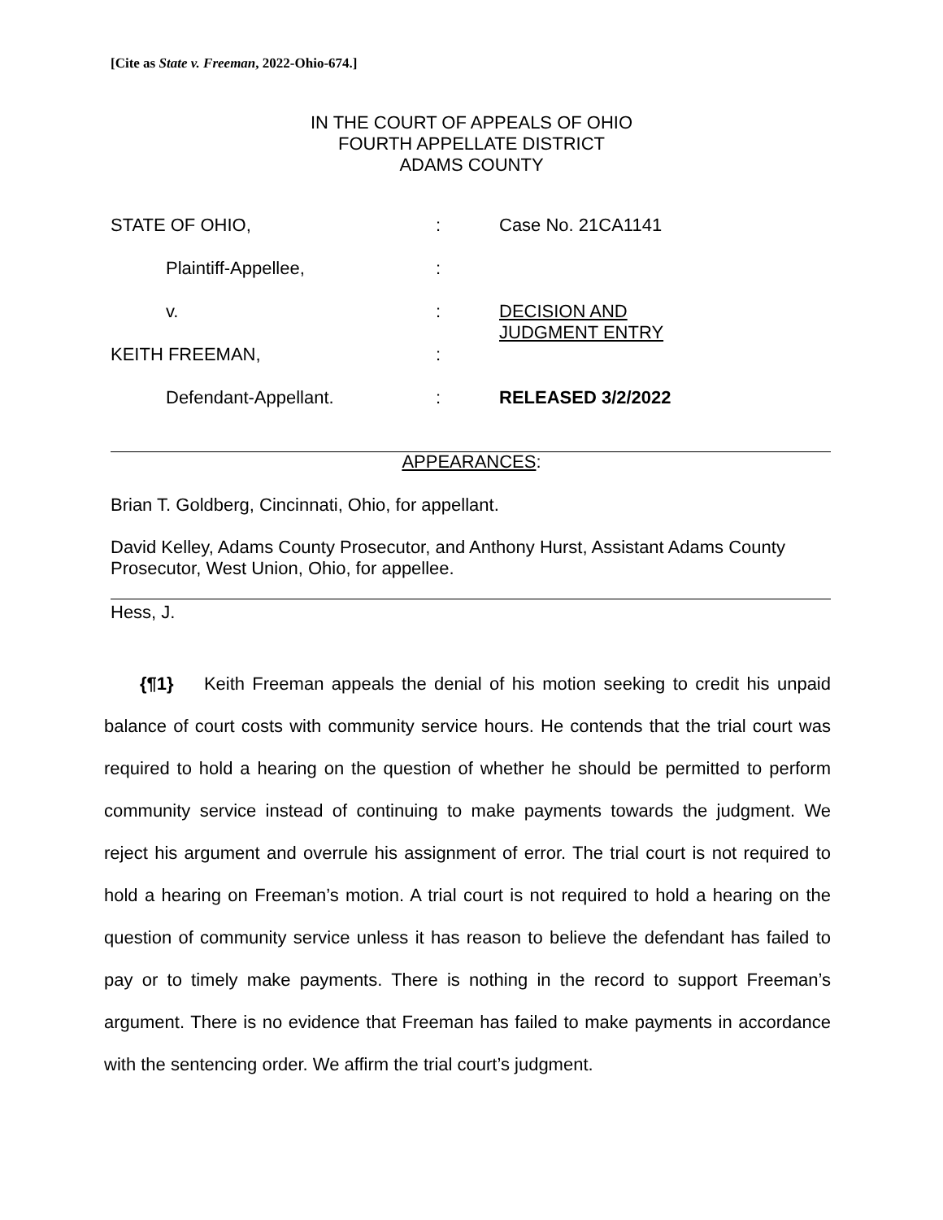[Cite as State v. Freeman, 2022-Ohio-674.]
IN THE COURT OF APPEALS OF OHIO
FOURTH APPELLATE DISTRICT
ADAMS COUNTY
| STATE OF OHIO, | : | Case No. 21CA1141 |
| Plaintiff-Appellee, | : | |
| v. | : | DECISION AND JUDGMENT ENTRY |
| KEITH FREEMAN, | : | |
| Defendant-Appellant. | : | RELEASED 3/2/2022 |
APPEARANCES:
Brian T. Goldberg, Cincinnati, Ohio, for appellant.
David Kelley, Adams County Prosecutor, and Anthony Hurst, Assistant Adams County Prosecutor, West Union, Ohio, for appellee.
Hess, J.
{¶1} Keith Freeman appeals the denial of his motion seeking to credit his unpaid balance of court costs with community service hours. He contends that the trial court was required to hold a hearing on the question of whether he should be permitted to perform community service instead of continuing to make payments towards the judgment. We reject his argument and overrule his assignment of error. The trial court is not required to hold a hearing on Freeman’s motion. A trial court is not required to hold a hearing on the question of community service unless it has reason to believe the defendant has failed to pay or to timely make payments. There is nothing in the record to support Freeman’s argument. There is no evidence that Freeman has failed to make payments in accordance with the sentencing order. We affirm the trial court’s judgment.